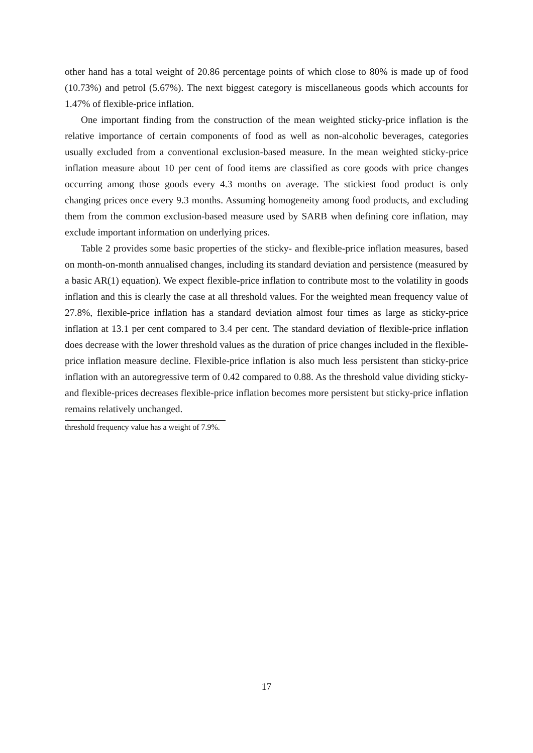other hand has a total weight of 20.86 percentage points of which close to 80% is made up of food (10.73%) and petrol (5.67%). The next biggest category is miscellaneous goods which accounts for 1.47% of flexible-price inflation.
One important finding from the construction of the mean weighted sticky-price inflation is the relative importance of certain components of food as well as non-alcoholic beverages, categories usually excluded from a conventional exclusion-based measure. In the mean weighted sticky-price inflation measure about 10 per cent of food items are classified as core goods with price changes occurring among those goods every 4.3 months on average. The stickiest food product is only changing prices once every 9.3 months. Assuming homogeneity among food products, and excluding them from the common exclusion-based measure used by SARB when defining core inflation, may exclude important information on underlying prices.
Table 2 provides some basic properties of the sticky- and flexible-price inflation measures, based on month-on-month annualised changes, including its standard deviation and persistence (measured by a basic AR(1) equation). We expect flexible-price inflation to contribute most to the volatility in goods inflation and this is clearly the case at all threshold values. For the weighted mean frequency value of 27.8%, flexible-price inflation has a standard deviation almost four times as large as sticky-price inflation at 13.1 per cent compared to 3.4 per cent. The standard deviation of flexible-price inflation does decrease with the lower threshold values as the duration of price changes included in the flexible-price inflation measure decline. Flexible-price inflation is also much less persistent than sticky-price inflation with an autoregressive term of 0.42 compared to 0.88. As the threshold value dividing sticky- and flexible-prices decreases flexible-price inflation becomes more persistent but sticky-price inflation remains relatively unchanged.
threshold frequency value has a weight of 7.9%.
17